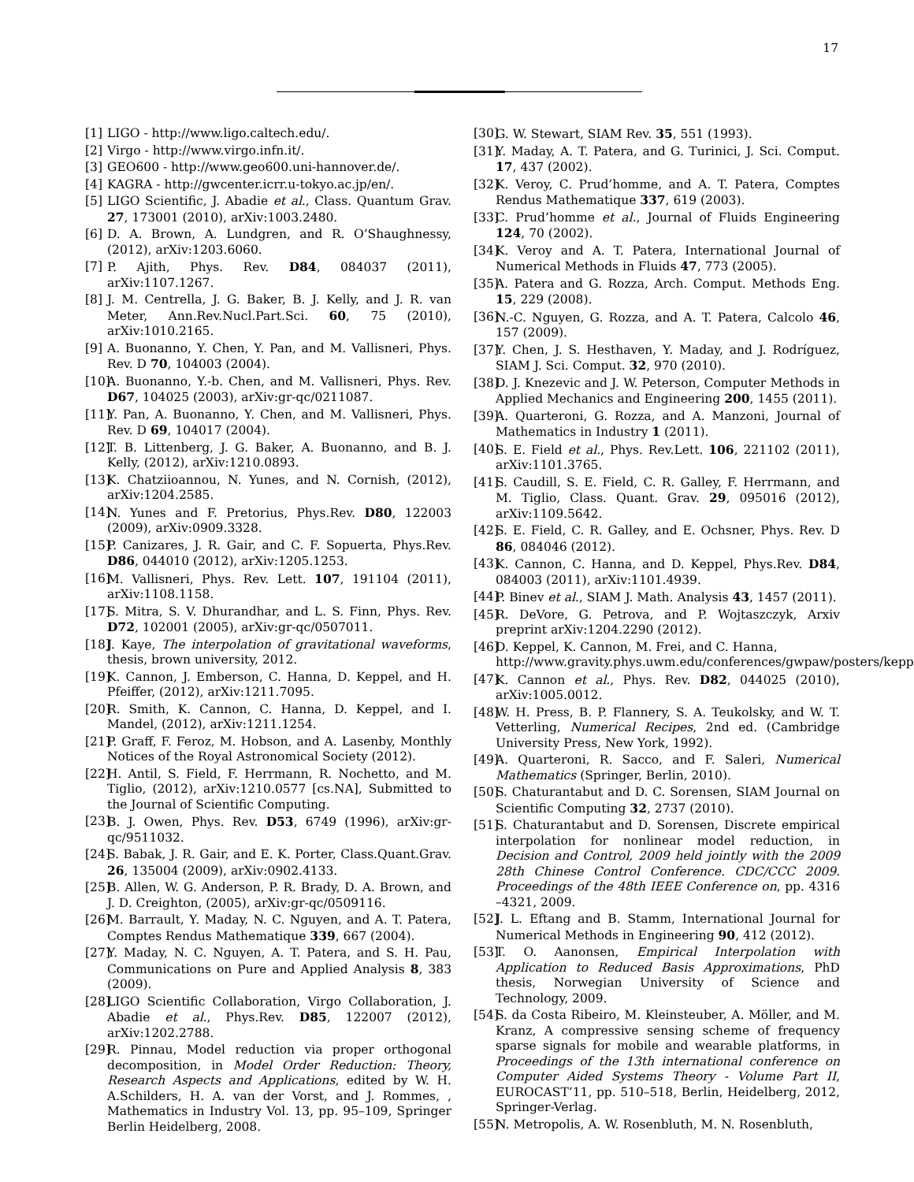17
[1] LIGO - http://www.ligo.caltech.edu/.
[2] Virgo - http://www.virgo.infn.it/.
[3] GEO600 - http://www.geo600.uni-hannover.de/.
[4] KAGRA - http://gwcenter.icrr.u-tokyo.ac.jp/en/.
[5] LIGO Scientific, J. Abadie et al., Class. Quantum Grav. 27, 173001 (2010), arXiv:1003.2480.
[6] D. A. Brown, A. Lundgren, and R. O’Shaughnessy, (2012), arXiv:1203.6060.
[7] P. Ajith, Phys. Rev. D84, 084037 (2011), arXiv:1107.1267.
[8] J. M. Centrella, J. G. Baker, B. J. Kelly, and J. R. van Meter, Ann.Rev.Nucl.Part.Sci. 60, 75 (2010), arXiv:1010.2165.
[9] A. Buonanno, Y. Chen, Y. Pan, and M. Vallisneri, Phys. Rev. D 70, 104003 (2004).
[10] A. Buonanno, Y.-b. Chen, and M. Vallisneri, Phys. Rev. D67, 104025 (2003), arXiv:gr-qc/0211087.
[11] Y. Pan, A. Buonanno, Y. Chen, and M. Vallisneri, Phys. Rev. D 69, 104017 (2004).
[12] T. B. Littenberg, J. G. Baker, A. Buonanno, and B. J. Kelly, (2012), arXiv:1210.0893.
[13] K. Chatziioannou, N. Yunes, and N. Cornish, (2012), arXiv:1204.2585.
[14] N. Yunes and F. Pretorius, Phys.Rev. D80, 122003 (2009), arXiv:0909.3328.
[15] P. Canizares, J. R. Gair, and C. F. Sopuerta, Phys.Rev. D86, 044010 (2012), arXiv:1205.1253.
[16] M. Vallisneri, Phys. Rev. Lett. 107, 191104 (2011), arXiv:1108.1158.
[17] S. Mitra, S. V. Dhurandhar, and L. S. Finn, Phys. Rev. D72, 102001 (2005), arXiv:gr-qc/0507011.
[18] J. Kaye, The interpolation of gravitational waveforms, thesis, brown university, 2012.
[19] K. Cannon, J. Emberson, C. Hanna, D. Keppel, and H. Pfeiffer, (2012), arXiv:1211.7095.
[20] R. Smith, K. Cannon, C. Hanna, D. Keppel, and I. Mandel, (2012), arXiv:1211.1254.
[21] P. Graff, F. Feroz, M. Hobson, and A. Lasenby, Monthly Notices of the Royal Astronomical Society (2012).
[22] H. Antil, S. Field, F. Herrmann, R. Nochetto, and M. Tiglio, (2012), arXiv:1210.0577 [cs.NA], Submitted to the Journal of Scientific Computing.
[23] B. J. Owen, Phys. Rev. D53, 6749 (1996), arXiv:gr-qc/9511032.
[24] S. Babak, J. R. Gair, and E. K. Porter, Class.Quant.Grav. 26, 135004 (2009), arXiv:0902.4133.
[25] B. Allen, W. G. Anderson, P. R. Brady, D. A. Brown, and J. D. Creighton, (2005), arXiv:gr-qc/0509116.
[26] M. Barrault, Y. Maday, N. C. Nguyen, and A. T. Patera, Comptes Rendus Mathematique 339, 667 (2004).
[27] Y. Maday, N. C. Nguyen, A. T. Patera, and S. H. Pau, Communications on Pure and Applied Analysis 8, 383 (2009).
[28] LIGO Scientific Collaboration, Virgo Collaboration, J. Abadie et al., Phys.Rev. D85, 122007 (2012), arXiv:1202.2788.
[29] R. Pinnau, Model reduction via proper orthogonal decomposition, in Model Order Reduction: Theory, Research Aspects and Applications, edited by W. H. A.Schilders, H. A. van der Vorst, and J. Rommes, , Mathematics in Industry Vol. 13, pp. 95–109, Springer Berlin Heidelberg, 2008.
[30] G. W. Stewart, SIAM Rev. 35, 551 (1993).
[31] Y. Maday, A. T. Patera, and G. Turinici, J. Sci. Comput. 17, 437 (2002).
[32] K. Veroy, C. Prud’homme, and A. T. Patera, Comptes Rendus Mathematique 337, 619 (2003).
[33] C. Prud’homme et al., Journal of Fluids Engineering 124, 70 (2002).
[34] K. Veroy and A. T. Patera, International Journal of Numerical Methods in Fluids 47, 773 (2005).
[35] A. Patera and G. Rozza, Arch. Comput. Methods Eng. 15, 229 (2008).
[36] N.-C. Nguyen, G. Rozza, and A. T. Patera, Calcolo 46, 157 (2009).
[37] Y. Chen, J. S. Hesthaven, Y. Maday, and J. Rodríguez, SIAM J. Sci. Comput. 32, 970 (2010).
[38] D. J. Knezevic and J. W. Peterson, Computer Methods in Applied Mechanics and Engineering 200, 1455 (2011).
[39] A. Quarteroni, G. Rozza, and A. Manzoni, Journal of Mathematics in Industry 1 (2011).
[40] S. E. Field et al., Phys. Rev.Lett. 106, 221102 (2011), arXiv:1101.3765.
[41] S. Caudill, S. E. Field, C. R. Galley, F. Herrmann, and M. Tiglio, Class. Quant. Grav. 29, 095016 (2012), arXiv:1109.5642.
[42] S. E. Field, C. R. Galley, and E. Ochsner, Phys. Rev. D 86, 084046 (2012).
[43] K. Cannon, C. Hanna, and D. Keppel, Phys.Rev. D84, 084003 (2011), arXiv:1101.4939.
[44] P. Binev et al., SIAM J. Math. Analysis 43, 1457 (2011).
[45] R. DeVore, G. Petrova, and P. Wojtaszczyk, Arxiv preprint arXiv:1204.2290 (2012).
[46] D. Keppel, K. Cannon, M. Frei, and C. Hanna,
http://www.gravity.phys.uwm.edu/conferences/gwpaw/posters/kepp
[47] K. Cannon et al., Phys. Rev. D82, 044025 (2010), arXiv:1005.0012.
[48] W. H. Press, B. P. Flannery, S. A. Teukolsky, and W. T. Vetterling, Numerical Recipes, 2nd ed. (Cambridge University Press, New York, 1992).
[49] A. Quarteroni, R. Sacco, and F. Saleri, Numerical Mathematics (Springer, Berlin, 2010).
[50] S. Chaturantabut and D. C. Sorensen, SIAM Journal on Scientific Computing 32, 2737 (2010).
[51] S. Chaturantabut and D. Sorensen, Discrete empirical interpolation for nonlinear model reduction, in Decision and Control, 2009 held jointly with the 2009 28th Chinese Control Conference. CDC/CCC 2009. Proceedings of the 48th IEEE Conference on, pp. 4316 –4321, 2009.
[52] J. L. Eftang and B. Stamm, International Journal for Numerical Methods in Engineering 90, 412 (2012).
[53] T. O. Aanonsen, Empirical Interpolation with Application to Reduced Basis Approximations, PhD thesis, Norwegian University of Science and Technology, 2009.
[54] S. da Costa Ribeiro, M. Kleinsteuber, A. Möller, and M. Kranz, A compressive sensing scheme of frequency sparse signals for mobile and wearable platforms, in Proceedings of the 13th international conference on Computer Aided Systems Theory - Volume Part II, EUROCAST’11, pp. 510–518, Berlin, Heidelberg, 2012, Springer-Verlag.
[55] N. Metropolis, A. W. Rosenbluth, M. N. Rosenbluth,